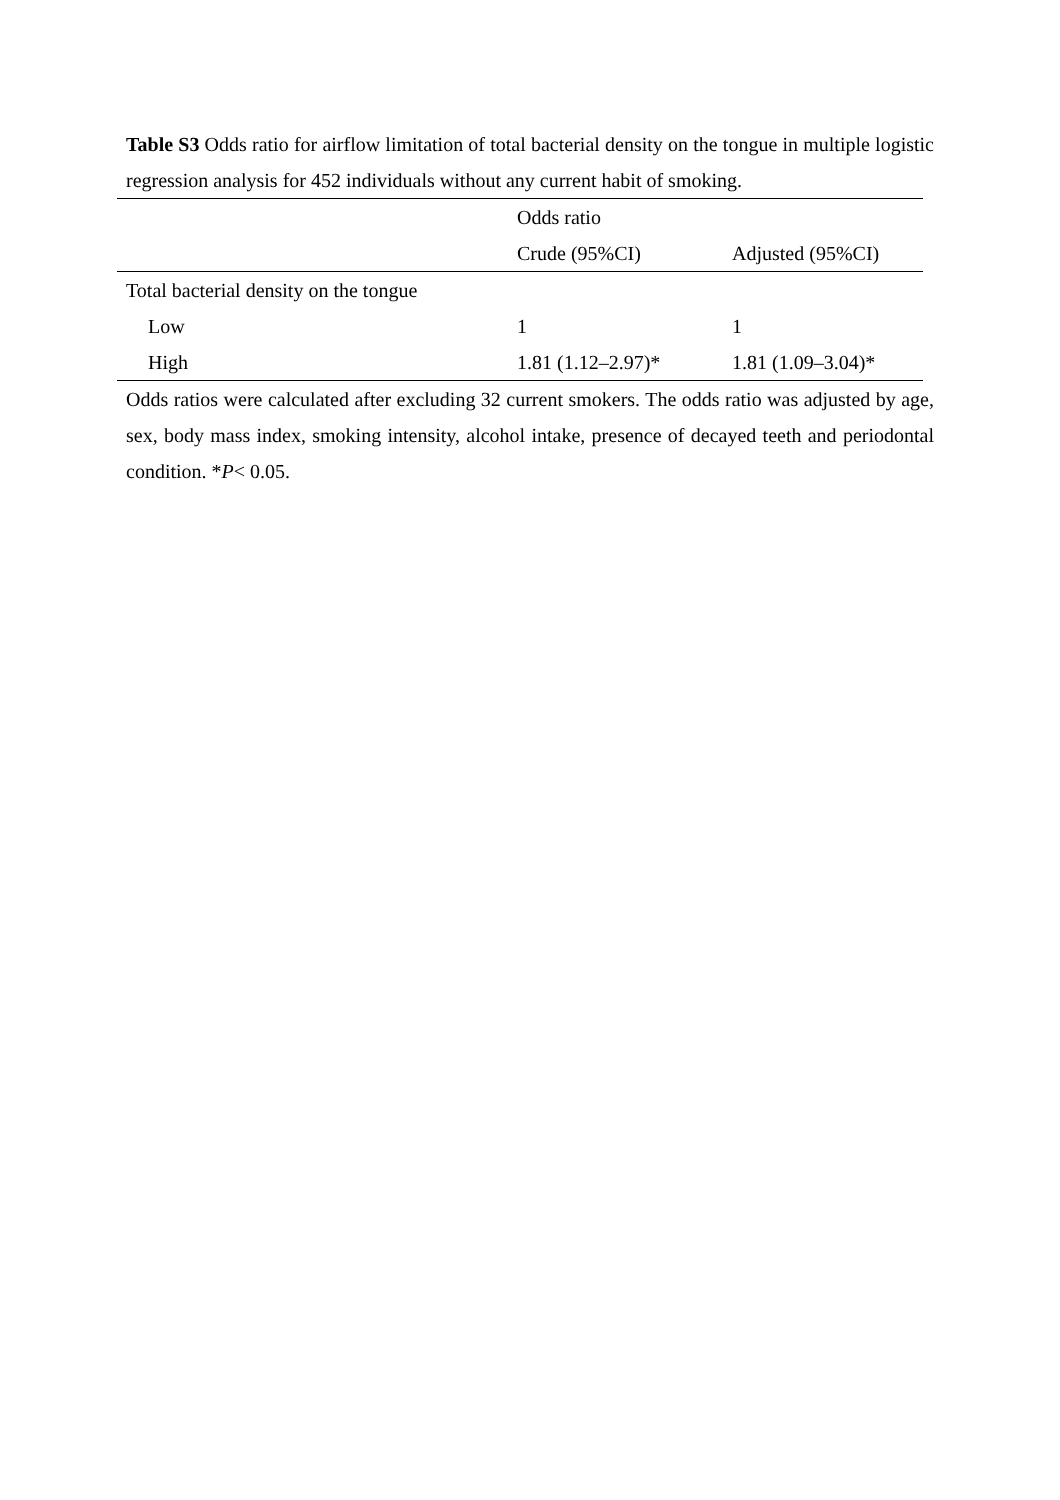Table S3 Odds ratio for airflow limitation of total bacterial density on the tongue in multiple logistic regression analysis for 452 individuals without any current habit of smoking.
| | Odds ratio | |
| --- | --- | --- |
| | Crude (95%CI) | Adjusted (95%CI) |
| Total bacterial density on the tongue | | |
| Low | 1 | 1 |
| High | 1.81 (1.12–2.97)* | 1.81 (1.09–3.04)* |
Odds ratios were calculated after excluding 32 current smokers. The odds ratio was adjusted by age, sex, body mass index, smoking intensity, alcohol intake, presence of decayed teeth and periodontal condition. *P< 0.05.